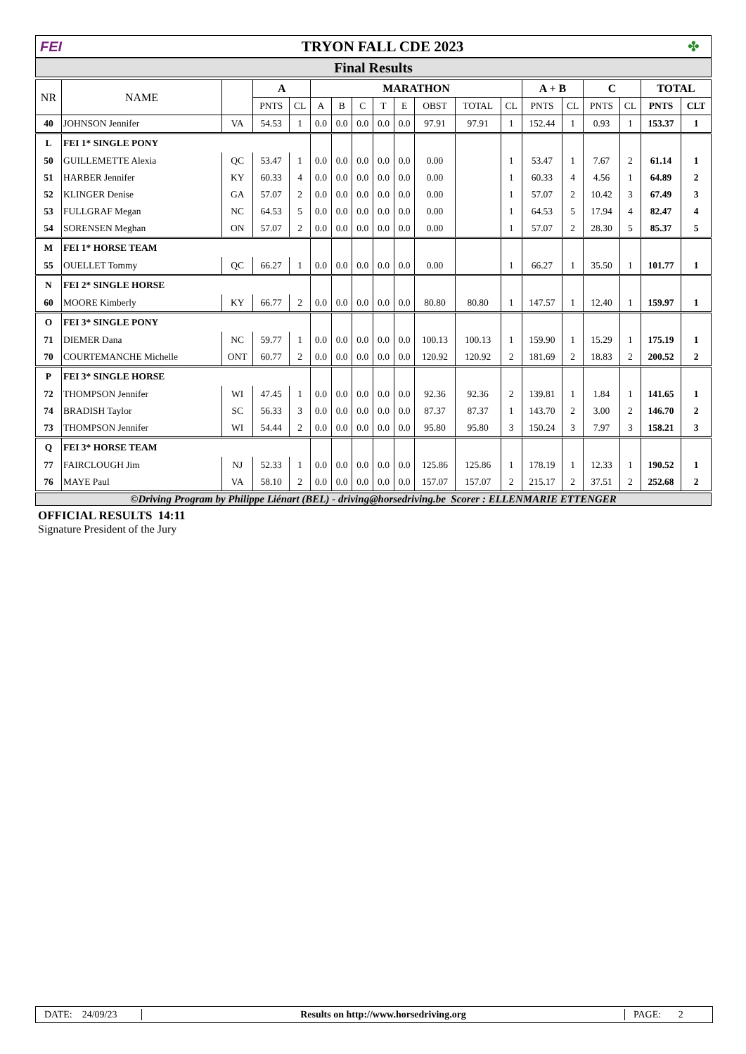FEI TRYON FALL CDE 2023 ✤
Final Results
| NR | NAME | | A | | MARATHON | | | | | | | | A + B | | C | | TOTAL | |
| --- | --- | --- | --- | --- | --- | --- | --- | --- | --- | --- | --- | --- | --- | --- | --- | --- | --- | --- |
| | | | PNTS | CL | A | B | C | T | E | OBST | TOTAL | CL | PNTS | CL | PNTS | CL | PNTS | CLT |
| 40 | JOHNSON Jennifer | VA | 54.53 | 1 | 0.0 | 0.0 | 0.0 | 0.0 | 0.0 | 97.91 | 97.91 | 1 | 152.44 | 1 | 0.93 | 1 | 153.37 | 1 |
| L | FEI 1* SINGLE PONY | | | | | | | | | | | | | | | | | |
| 50 | GUILLEMETTE Alexia | QC | 53.47 | 1 | 0.0 | 0.0 | 0.0 | 0.0 | 0.0 | 0.00 | | 1 | 53.47 | 1 | 7.67 | 2 | 61.14 | 1 |
| 51 | HARBER Jennifer | KY | 60.33 | 4 | 0.0 | 0.0 | 0.0 | 0.0 | 0.0 | 0.00 | | 1 | 60.33 | 4 | 4.56 | 1 | 64.89 | 2 |
| 52 | KLINGER Denise | GA | 57.07 | 2 | 0.0 | 0.0 | 0.0 | 0.0 | 0.0 | 0.00 | | 1 | 57.07 | 2 | 10.42 | 3 | 67.49 | 3 |
| 53 | FULLGRAF Megan | NC | 64.53 | 5 | 0.0 | 0.0 | 0.0 | 0.0 | 0.0 | 0.00 | | 1 | 64.53 | 5 | 17.94 | 4 | 82.47 | 4 |
| 54 | SORENSEN Meghan | ON | 57.07 | 2 | 0.0 | 0.0 | 0.0 | 0.0 | 0.0 | 0.00 | | 1 | 57.07 | 2 | 28.30 | 5 | 85.37 | 5 |
| M | FEI 1* HORSE TEAM | | | | | | | | | | | | | | | | | |
| 55 | OUELLET Tommy | QC | 66.27 | 1 | 0.0 | 0.0 | 0.0 | 0.0 | 0.0 | 0.00 | | 1 | 66.27 | 1 | 35.50 | 1 | 101.77 | 1 |
| N | FEI 2* SINGLE HORSE | | | | | | | | | | | | | | | | | |
| 60 | MOORE Kimberly | KY | 66.77 | 2 | 0.0 | 0.0 | 0.0 | 0.0 | 0.0 | 80.80 | 80.80 | 1 | 147.57 | 1 | 12.40 | 1 | 159.97 | 1 |
| O | FEI 3* SINGLE PONY | | | | | | | | | | | | | | | | | |
| 71 | DIEMER Dana | NC | 59.77 | 1 | 0.0 | 0.0 | 0.0 | 0.0 | 0.0 | 100.13 | 100.13 | 1 | 159.90 | 1 | 15.29 | 1 | 175.19 | 1 |
| 70 | COURTEMANCHE Michelle | ONT | 60.77 | 2 | 0.0 | 0.0 | 0.0 | 0.0 | 0.0 | 120.92 | 120.92 | 2 | 181.69 | 2 | 18.83 | 2 | 200.52 | 2 |
| P | FEI 3* SINGLE HORSE | | | | | | | | | | | | | | | | | |
| 72 | THOMPSON Jennifer | WI | 47.45 | 1 | 0.0 | 0.0 | 0.0 | 0.0 | 0.0 | 92.36 | 92.36 | 2 | 139.81 | 1 | 1.84 | 1 | 141.65 | 1 |
| 74 | BRADISH Taylor | SC | 56.33 | 3 | 0.0 | 0.0 | 0.0 | 0.0 | 0.0 | 87.37 | 87.37 | 1 | 143.70 | 2 | 3.00 | 2 | 146.70 | 2 |
| 73 | THOMPSON Jennifer | WI | 54.44 | 2 | 0.0 | 0.0 | 0.0 | 0.0 | 0.0 | 95.80 | 95.80 | 3 | 150.24 | 3 | 7.97 | 3 | 158.21 | 3 |
| Q | FEI 3* HORSE TEAM | | | | | | | | | | | | | | | | | |
| 77 | FAIRCLOUGH Jim | NJ | 52.33 | 1 | 0.0 | 0.0 | 0.0 | 0.0 | 0.0 | 125.86 | 125.86 | 1 | 178.19 | 1 | 12.33 | 1 | 190.52 | 1 |
| 76 | MAYE Paul | VA | 58.10 | 2 | 0.0 | 0.0 | 0.0 | 0.0 | 0.0 | 157.07 | 157.07 | 2 | 215.17 | 2 | 37.51 | 2 | 252.68 | 2 |
©Driving Program by Philippe Liénart (BEL) - driving@horsedriving.be Scorer : ELLENMARIE ETTENGER
OFFICIAL RESULTS 14:11
Signature President of the Jury
DATE: 24/09/23
Results on http://www.horsedriving.org
PAGE: 2